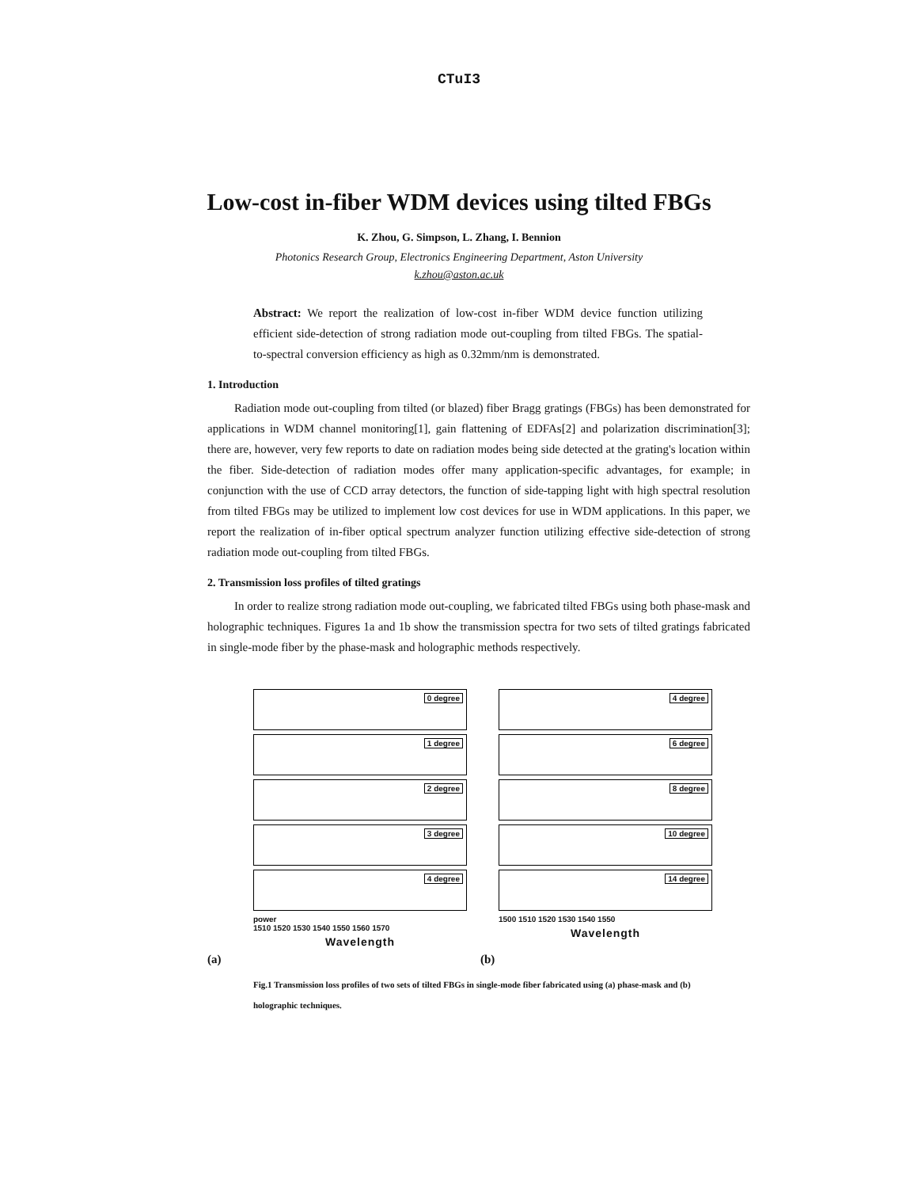CTuI3
Low-cost in-fiber WDM devices using tilted FBGs
K. Zhou, G. Simpson, L. Zhang, I. Bennion
Photonics Research Group, Electronics Engineering Department, Aston University
k.zhou@aston.ac.uk
Abstract: We report the realization of low-cost in-fiber WDM device function utilizing efficient side-detection of strong radiation mode out-coupling from tilted FBGs. The spatial-to-spectral conversion efficiency as high as 0.32mm/nm is demonstrated.
1. Introduction
Radiation mode out-coupling from tilted (or blazed) fiber Bragg gratings (FBGs) has been demonstrated for applications in WDM channel monitoring[1], gain flattening of EDFAs[2] and polarization discrimination[3]; there are, however, very few reports to date on radiation modes being side detected at the grating's location within the fiber. Side-detection of radiation modes offer many application-specific advantages, for example; in conjunction with the use of CCD array detectors, the function of side-tapping light with high spectral resolution from tilted FBGs may be utilized to implement low cost devices for use in WDM applications. In this paper, we report the realization of in-fiber optical spectrum analyzer function utilizing effective side-detection of strong radiation mode out-coupling from tilted FBGs.
2. Transmission loss profiles of tilted gratings
In order to realize strong radiation mode out-coupling, we fabricated tilted FBGs using both phase-mask and holographic techniques. Figures 1a and 1b show the transmission spectra for two sets of tilted gratings fabricated in single-mode fiber by the phase-mask and holographic methods respectively.
0 degree
1 degree
2 degree
3 degree
4 degree
power
1510 1520 1530 1540 1550 1560 1570
Wavelength
4 degree
6 degree
8 degree
10 degree
14 degree
1500 1510 1520 1530 1540 1550
Wavelength
(a) (b)
Fig.1 Transmission loss profiles of two sets of tilted FBGs in single-mode fiber fabricated using (a) phase-mask and (b) holographic techniques.